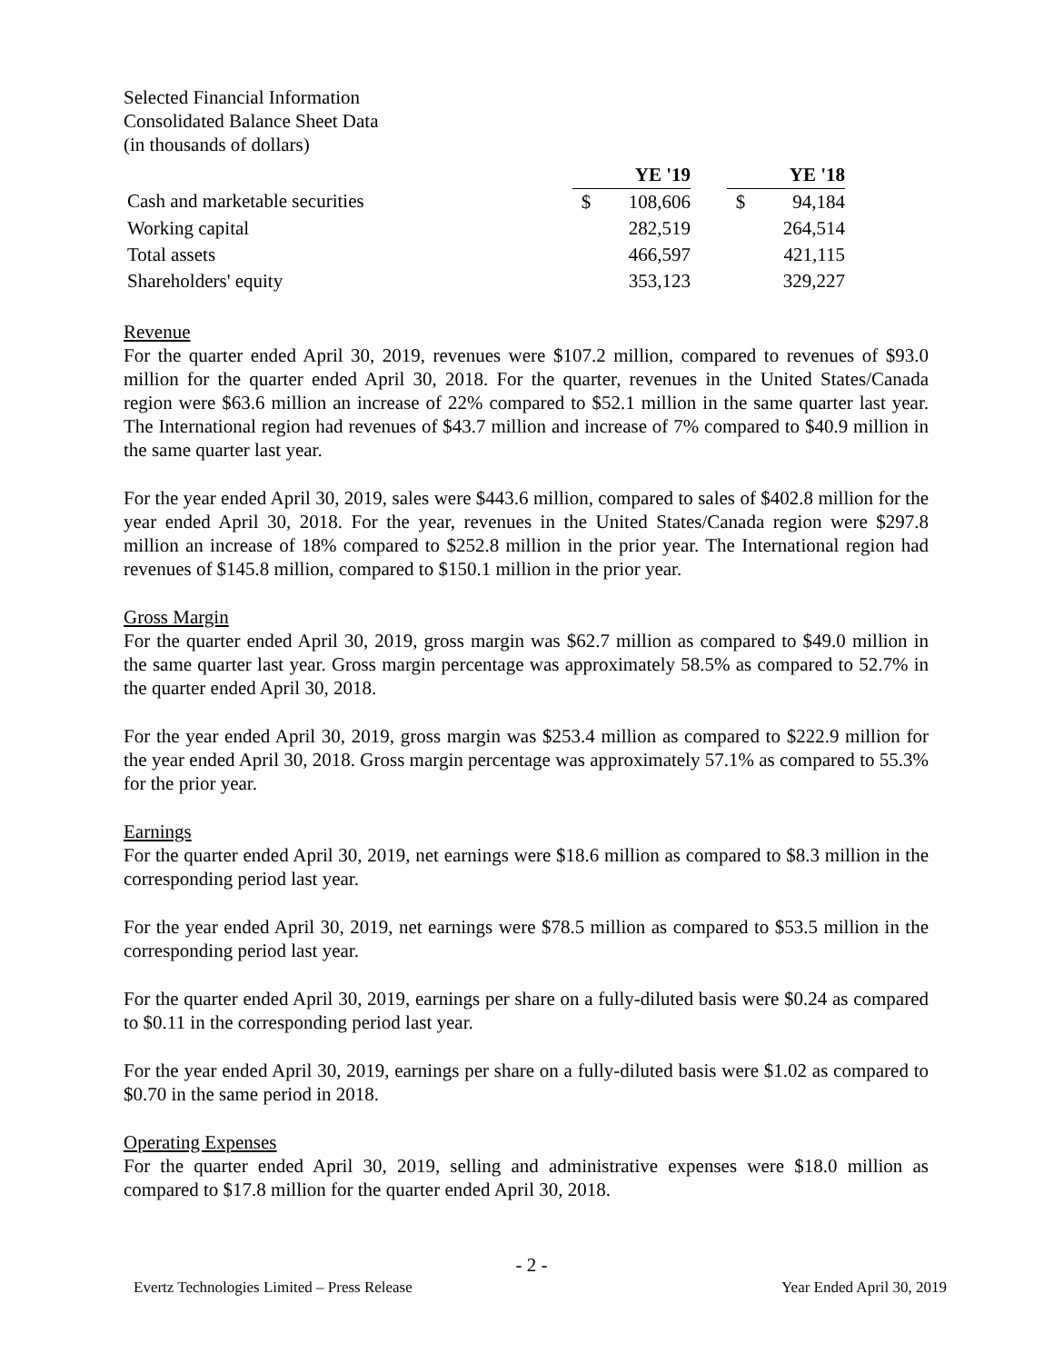Selected Financial Information
Consolidated Balance Sheet Data
(in thousands of dollars)
| | YE '19 | | | YE '18 | |
| Cash and marketable securities | $ | 108,606 | | $ | 94,184 |
| Working capital | | 282,519 | | | 264,514 |
| Total assets | | 466,597 | | | 421,115 |
| Shareholders' equity | | 353,123 | | | 329,227 |
Revenue
For the quarter ended April 30, 2019, revenues were $107.2 million, compared to revenues of $93.0 million for the quarter ended April 30, 2018. For the quarter, revenues in the United States/Canada region were $63.6 million an increase of 22% compared to $52.1 million in the same quarter last year. The International region had revenues of $43.7 million and increase of 7% compared to $40.9 million in the same quarter last year.
For the year ended April 30, 2019, sales were $443.6 million, compared to sales of $402.8 million for the year ended April 30, 2018. For the year, revenues in the United States/Canada region were $297.8 million an increase of 18% compared to $252.8 million in the prior year. The International region had revenues of $145.8 million, compared to $150.1 million in the prior year.
Gross Margin
For the quarter ended April 30, 2019, gross margin was $62.7 million as compared to $49.0 million in the same quarter last year. Gross margin percentage was approximately 58.5% as compared to 52.7% in the quarter ended April 30, 2018.
For the year ended April 30, 2019, gross margin was $253.4 million as compared to $222.9 million for the year ended April 30, 2018. Gross margin percentage was approximately 57.1% as compared to 55.3% for the prior year.
Earnings
For the quarter ended April 30, 2019, net earnings were $18.6 million as compared to $8.3 million in the corresponding period last year.
For the year ended April 30, 2019, net earnings were $78.5 million as compared to $53.5 million in the corresponding period last year.
For the quarter ended April 30, 2019, earnings per share on a fully-diluted basis were $0.24 as compared to $0.11 in the corresponding period last year.
For the year ended April 30, 2019, earnings per share on a fully-diluted basis were $1.02 as compared to $0.70 in the same period in 2018.
Operating Expenses
For the quarter ended April 30, 2019, selling and administrative expenses were $18.0 million as compared to $17.8 million for the quarter ended April 30, 2018.
- 2 -
Evertz Technologies Limited – Press Release Year Ended April 30, 2019